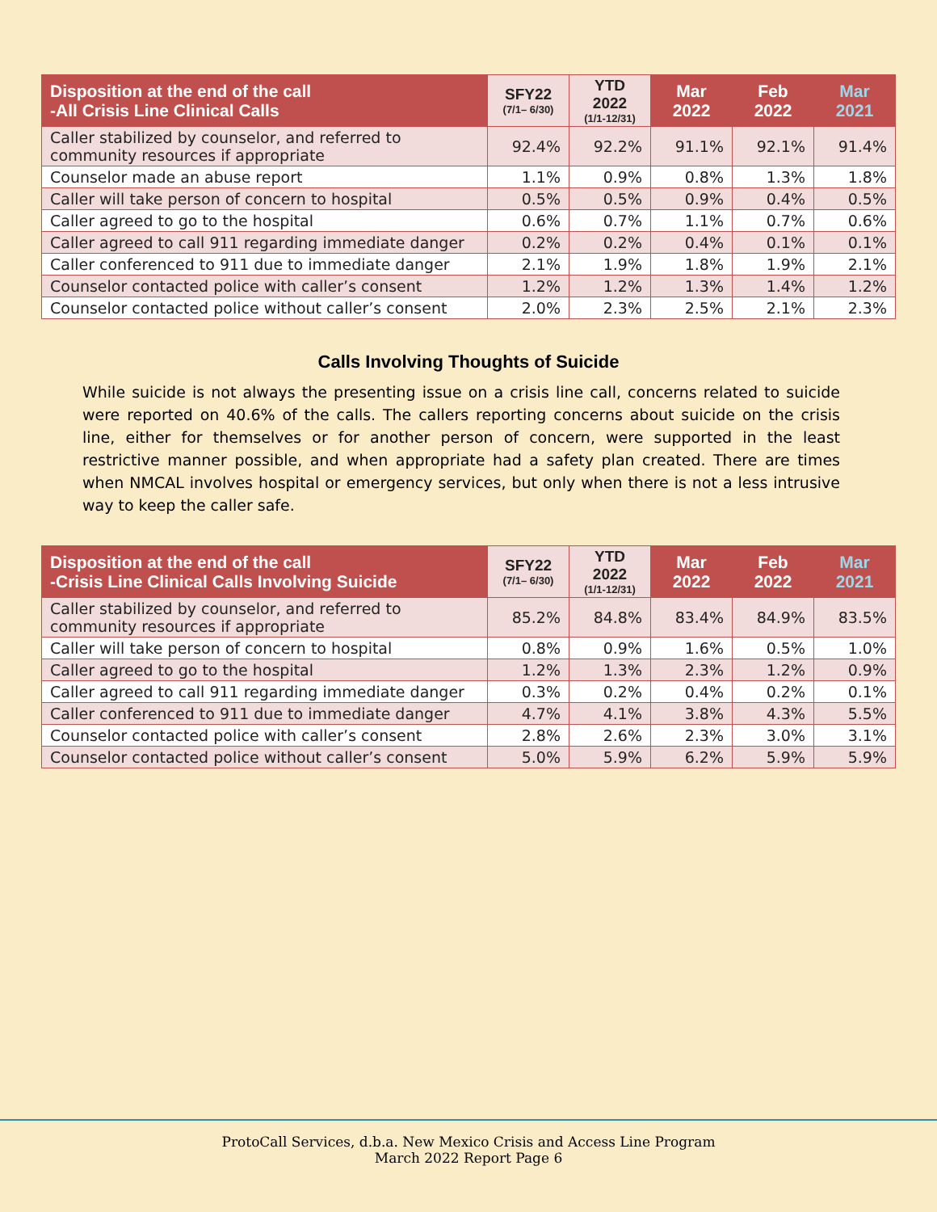| Disposition at the end of the call -All Crisis Line Clinical Calls | SFY22 (7/1– 6/30) | YTD 2022 (1/1-12/31) | Mar 2022 | Feb 2022 | Mar 2021 |
| --- | --- | --- | --- | --- | --- |
| Caller stabilized by counselor, and referred to community resources if appropriate | 92.4% | 92.2% | 91.1% | 92.1% | 91.4% |
| Counselor made an abuse report | 1.1% | 0.9% | 0.8% | 1.3% | 1.8% |
| Caller will take person of concern to hospital | 0.5% | 0.5% | 0.9% | 0.4% | 0.5% |
| Caller agreed to go to the hospital | 0.6% | 0.7% | 1.1% | 0.7% | 0.6% |
| Caller agreed to call 911 regarding immediate danger | 0.2% | 0.2% | 0.4% | 0.1% | 0.1% |
| Caller conferenced to 911 due to immediate danger | 2.1% | 1.9% | 1.8% | 1.9% | 2.1% |
| Counselor contacted police with caller’s consent | 1.2% | 1.2% | 1.3% | 1.4% | 1.2% |
| Counselor contacted police without caller’s consent | 2.0% | 2.3% | 2.5% | 2.1% | 2.3% |
Calls Involving Thoughts of Suicide
While suicide is not always the presenting issue on a crisis line call, concerns related to suicide were reported on 40.6% of the calls. The callers reporting concerns about suicide on the crisis line, either for themselves or for another person of concern, were supported in the least restrictive manner possible, and when appropriate had a safety plan created. There are times when NMCAL involves hospital or emergency services, but only when there is not a less intrusive way to keep the caller safe.
| Disposition at the end of the call -Crisis Line Clinical Calls Involving Suicide | SFY22 (7/1– 6/30) | YTD 2022 (1/1-12/31) | Mar 2022 | Feb 2022 | Mar 2021 |
| --- | --- | --- | --- | --- | --- |
| Caller stabilized by counselor, and referred to community resources if appropriate | 85.2% | 84.8% | 83.4% | 84.9% | 83.5% |
| Caller will take person of concern to hospital | 0.8% | 0.9% | 1.6% | 0.5% | 1.0% |
| Caller agreed to go to the hospital | 1.2% | 1.3% | 2.3% | 1.2% | 0.9% |
| Caller agreed to call 911 regarding immediate danger | 0.3% | 0.2% | 0.4% | 0.2% | 0.1% |
| Caller conferenced to 911 due to immediate danger | 4.7% | 4.1% | 3.8% | 4.3% | 5.5% |
| Counselor contacted police with caller’s consent | 2.8% | 2.6% | 2.3% | 3.0% | 3.1% |
| Counselor contacted police without caller’s consent | 5.0% | 5.9% | 6.2% | 5.9% | 5.9% |
ProtoCall Services, d.b.a. New Mexico Crisis and Access Line Program
March 2022 Report Page 6